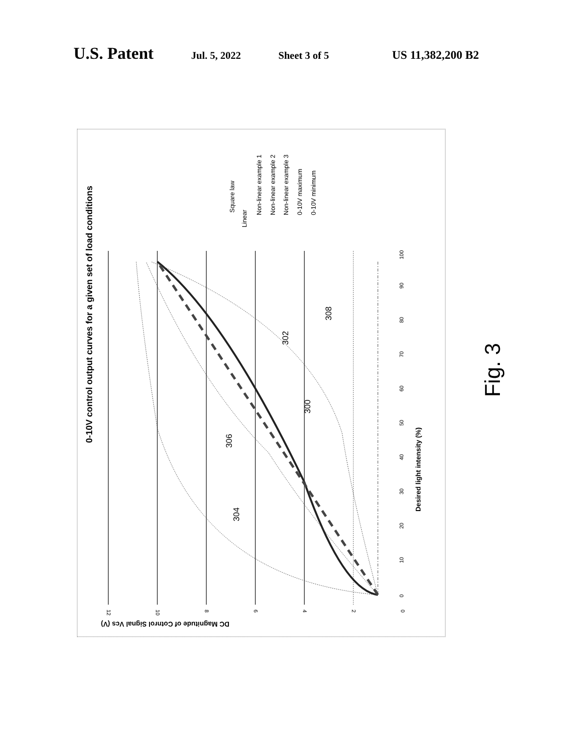U.S. Patent Jul. 5, 2022 Sheet 3 of 5 US 11,382,200 B2
0-10V control output curves for a given set of load conditions
Desired light intensity (%)
DC Magnitude of Cotnrol Signal Vcs (V)
12
10
8
6
4
2
0
0
10
20
30
40
50
60
70
80
90
100
Square law
Linear
Non-linear example 1
Non-linear example 2
Non-linear example 3
0-10V maximum
0-10V minimum
300
302
304
306
308
Fig. 3